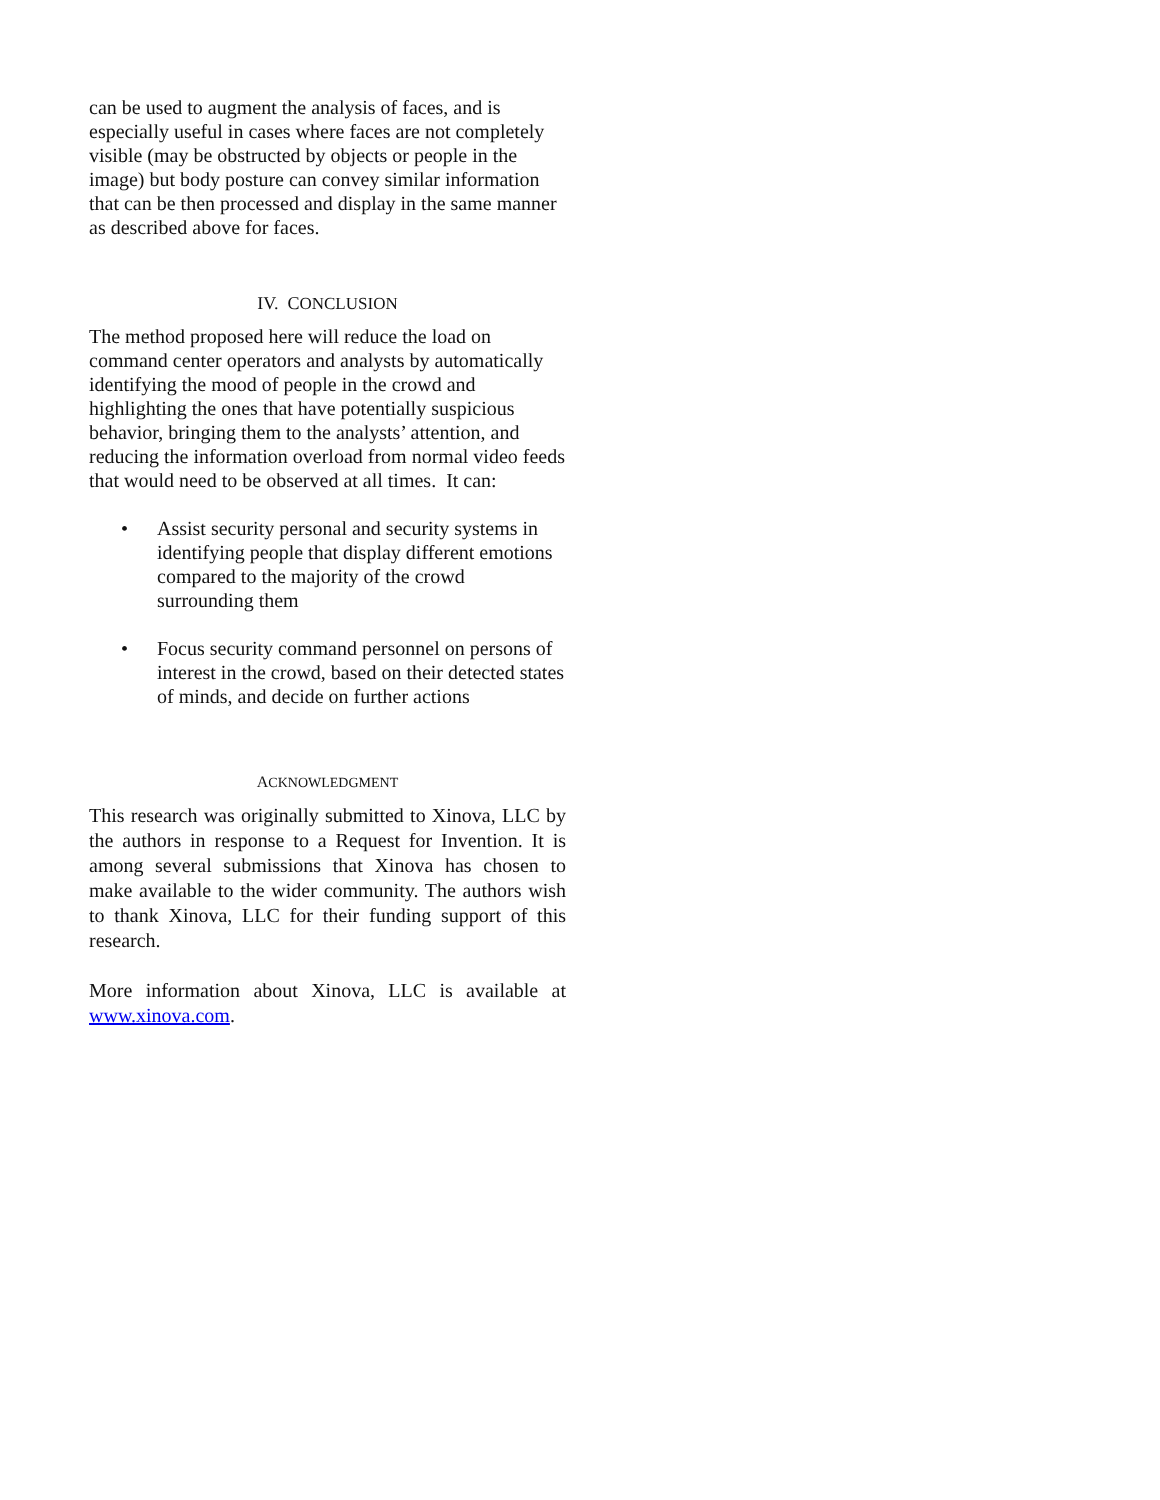can be used to augment the analysis of faces, and is especially useful in cases where faces are not completely visible (may be obstructed by objects or people in the image) but body posture can convey similar information that can be then processed and display in the same manner as described above for faces.
IV. CONCLUSION
The method proposed here will reduce the load on command center operators and analysts by automatically identifying the mood of people in the crowd and highlighting the ones that have potentially suspicious behavior, bringing them to the analysts’ attention, and reducing the information overload from normal video feeds that would need to be observed at all times. It can:
• Assist security personal and security systems in identifying people that display different emotions compared to the majority of the crowd surrounding them
• Focus security command personnel on persons of interest in the crowd, based on their detected states of minds, and decide on further actions
ACKNOWLEDGMENT
This research was originally submitted to Xinova, LLC by the authors in response to a Request for Invention. It is among several submissions that Xinova has chosen to make available to the wider community. The authors wish to thank Xinova, LLC for their funding support of this research.
More information about Xinova, LLC is available at www.xinova.com.